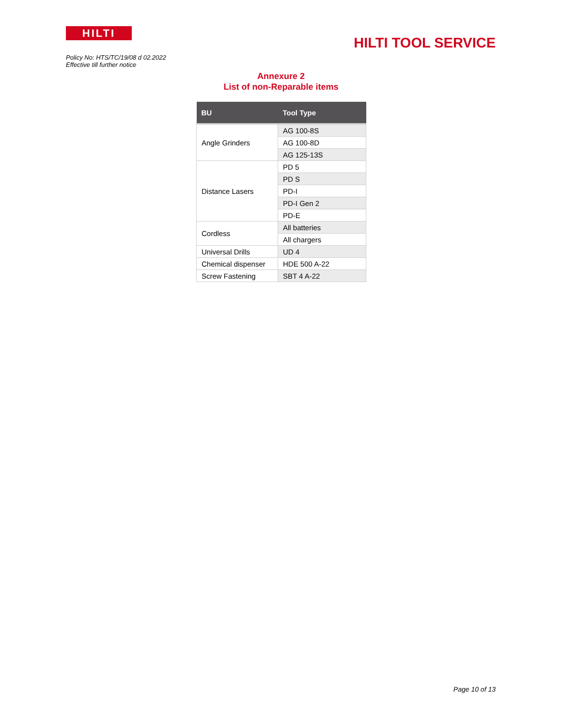HILTI
HILTI TOOL SERVICE
Policy No: HTS/TC/19/08 d 02.2022
Effective till further notice
Annexure 2
List of non-Reparable items
| BU | Tool Type |
| --- | --- |
| Angle Grinders | AG 100-8S |
| | AG 100-8D |
| | AG 125-13S |
| Distance Lasers | PD 5 |
| | PD S |
| | PD-I |
| | PD-I Gen 2 |
| | PD-E |
| Cordless | All batteries |
| | All chargers |
| Universal Drills | UD 4 |
| Chemical dispenser | HDE 500 A-22 |
| Screw Fastening | SBT 4 A-22 |
Page 10 of 13